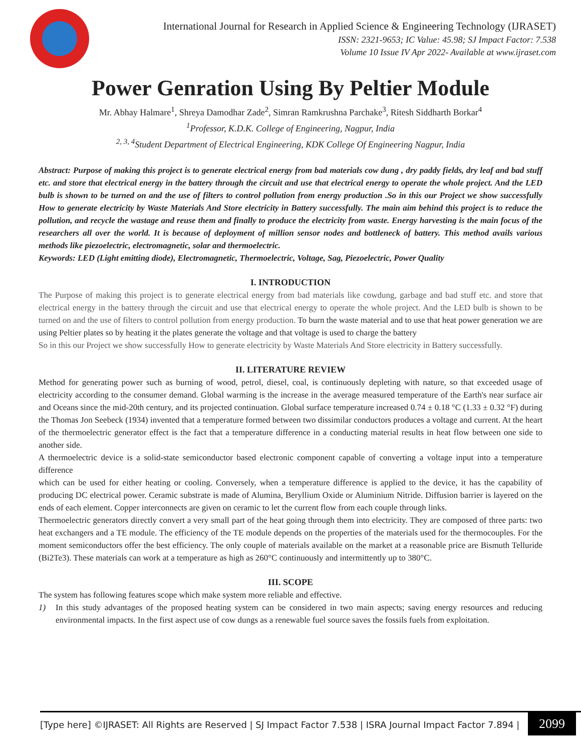International Journal for Research in Applied Science & Engineering Technology (IJRASET)
ISSN: 2321-9653; IC Value: 45.98; SJ Impact Factor: 7.538
Volume 10 Issue IV Apr 2022- Available at www.ijraset.com
Power Genration Using By Peltier Module
Mr. Abhay Halmare<sup>1</sup>, Shreya Damodhar Zade<sup>2</sup>, Simran Ramkrushna Parchake<sup>3</sup>, Ritesh Siddharth Borkar<sup>4</sup>
<sup>1</sup> Professor, K.D.K. College of Engineering, Nagpur, India
<sup>2, 3, 4</sup>Student Department of Electrical Engineering, KDK College Of Engineering Nagpur, India
Abstract: Purpose of making this project is to generate electrical energy from bad materials cow dung , dry paddy fields, dry leaf and bad stuff etc. and store that electrical energy in the battery through the circuit and use that electrical energy to operate the whole project. And the LED bulb is shown to be turned on and the use of filters to control pollution from energy production .So in this our Project we show successfully How to generate electricity by Waste Materials And Store electricity in Battery successfully. The main aim behind this project is to reduce the pollution, and recycle the wastage and reuse them and finally to produce the electricity from waste. Energy harvesting is the main focus of the researchers all over the world. It is because of deployment of million sensor nodes and bottleneck of battery. This method avails various methods like piezoelectric, electromagnetic, solar and thermoelectric.
Keywords: LED (Light emitting diode), Electromagnetic, Thermoelectric, Voltage, Sag, Piezoelectric, Power Quality
I. INTRODUCTION
The Purpose of making this project is to generate electrical energy from bad materials like cowdung, garbage and bad stuff etc. and store that electrical energy in the battery through the circuit and use that electrical energy to operate the whole project. And the LED bulb is shown to be turned on and the use of filters to control pollution from energy production. To burn the waste material and to use that heat power generation we are using Peltier plates so by heating it the plates generate the voltage and that voltage is used to charge the battery
So in this our Project we show successfully How to generate electricity by Waste Materials And Store electricity in Battery successfully.
II. LITERATURE REVIEW
Method for generating power such as burning of wood, petrol, diesel, coal, is continuously depleting with nature, so that exceeded usage of electricity according to the consumer demand. Global warming is the increase in the average measured temperature of the Earth's near surface air and Oceans since the mid-20th century, and its projected continuation. Global surface temperature increased 0.74 ± 0.18 °C (1.33 ± 0.32 °F) during the Thomas Jon Seebeck (1934) invented that a temperature formed between two dissimilar conductors produces a voltage and current. At the heart of the thermoelectric generator effect is the fact that a temperature difference in a conducting material results in heat flow between one side to another side.
A thermoelectric device is a solid-state semiconductor based electronic component capable of converting a voltage input into a temperature difference
which can be used for either heating or cooling. Conversely, when a temperature difference is applied to the device, it has the capability of producing DC electrical power. Ceramic substrate is made of Alumina, Beryllium Oxide or Aluminium Nitride. Diffusion barrier is layered on the ends of each element. Copper interconnects are given on ceramic to let the current flow from each couple through links.
Thermoelectric generators directly convert a very small part of the heat going through them into electricity. They are composed of three parts: two heat exchangers and a TE module. The efficiency of the TE module depends on the properties of the materials used for the thermocouples. For the moment semiconductors offer the best efficiency. The only couple of materials available on the market at a reasonable price are Bismuth Telluride (Bi2Te3). These materials can work at a temperature as high as 260°C continuously and intermittently up to 380°C.
III. SCOPE
The system has following features scope which make system more reliable and effective.
1) In this study advantages of the proposed heating system can be considered in two main aspects; saving energy resources and reducing environmental impacts. In the first aspect use of cow dungs as a renewable fuel source saves the fossils fuels from exploitation.
[Type here] ©IJRASET: All Rights are Reserved | SJ Impact Factor 7.538 | ISRA Journal Impact Factor 7.894 |
2099